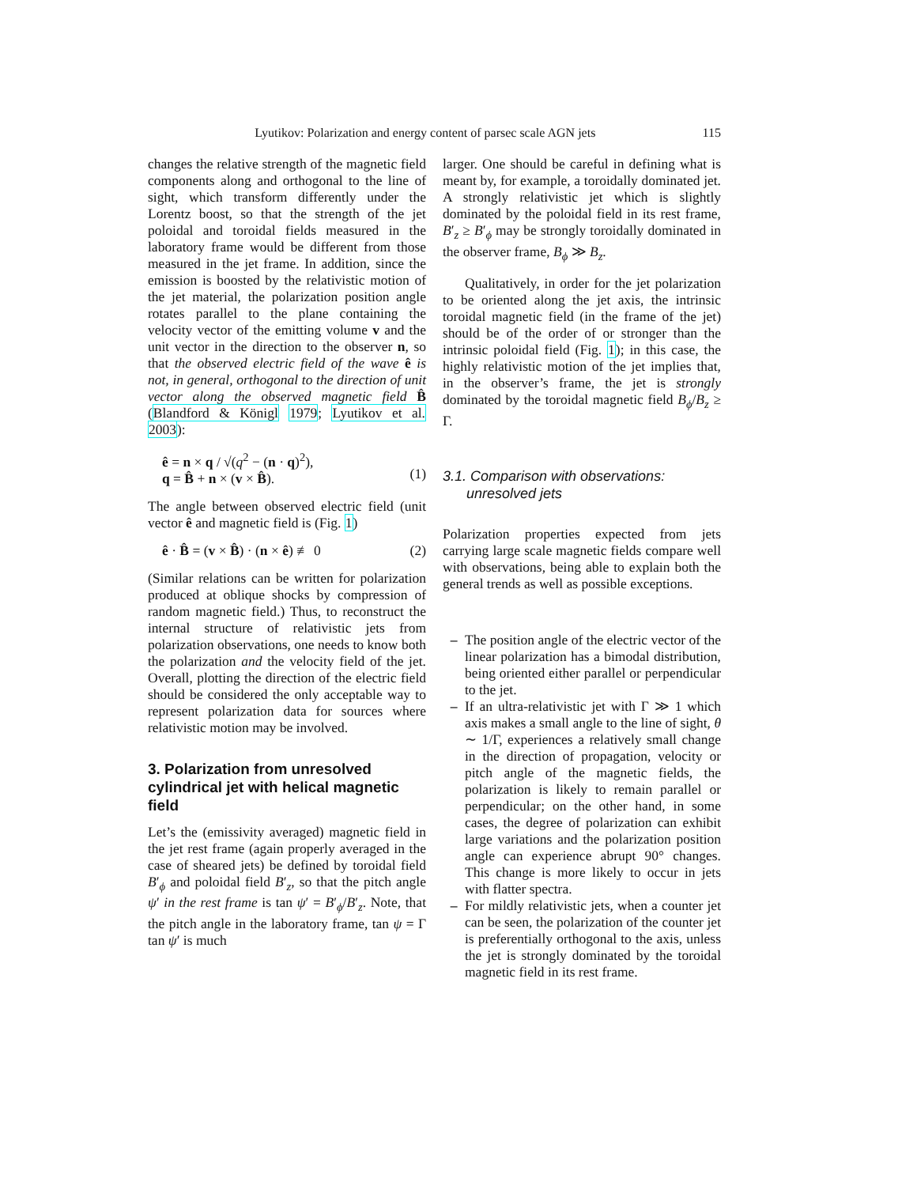Lyutikov: Polarization and energy content of parsec scale AGN jets 115
changes the relative strength of the magnetic field components along and orthogonal to the line of sight, which transform differently under the Lorentz boost, so that the strength of the jet poloidal and toroidal fields measured in the laboratory frame would be different from those measured in the jet frame. In addition, since the emission is boosted by the relativistic motion of the jet material, the polarization position angle rotates parallel to the plane containing the velocity vector of the emitting volume v and the unit vector in the direction to the observer n, so that the observed electric field of the wave ê is not, in general, orthogonal to the direction of unit vector along the observed magnetic field B̂ (Blandford & Königl 1979; Lyutikov et al. 2003):
ê = n × q / √(q<sup>2</sup> − (n · q)<sup>2</sup>),
q = B̂ + n × (v × B̂).
(1)
The angle between observed electric field (unit vector ê and magnetic field is (Fig. 1)
ê · B̂ = (v × B̂) · (n × ê) ≢ 0 (2)
(Similar relations can be written for polarization produced at oblique shocks by compression of random magnetic field.) Thus, to reconstruct the internal structure of relativistic jets from polarization observations, one needs to know both the polarization and the velocity field of the jet. Overall, plotting the direction of the electric field should be considered the only acceptable way to represent polarization data for sources where relativistic motion may be involved.
3. Polarization from unresolved cylindrical jet with helical magnetic field
Let’s the (emissivity averaged) magnetic field in the jet rest frame (again properly averaged in the case of sheared jets) be defined by toroidal field B′<sub>ϕ</sub> and poloidal field B′<sub>z</sub>, so that the pitch angle ψ′ in the rest frame is tan ψ′ = B′<sub>ϕ</sub>/B′<sub>z</sub>. Note, that the pitch angle in the laboratory frame, tan ψ = Γ tan ψ′ is much
larger. One should be careful in defining what is meant by, for example, a toroidally dominated jet. A strongly relativistic jet which is slightly dominated by the poloidal field in its rest frame, B′<sub>z</sub> ≥ B′<sub>ϕ</sub> may be strongly toroidally dominated in the observer frame, B<sub>ϕ</sub> ≫ B<sub>z</sub>.
Qualitatively, in order for the jet polarization to be oriented along the jet axis, the intrinsic toroidal magnetic field (in the frame of the jet) should be of the order of or stronger than the intrinsic poloidal field (Fig. 1); in this case, the highly relativistic motion of the jet implies that, in the observer’s frame, the jet is strongly dominated by the toroidal magnetic field B<sub>ϕ</sub>/B<sub>z</sub> ≥ Γ.
3.1. Comparison with observations:
unresolved jets
Polarization properties expected from jets carrying large scale magnetic fields compare well with observations, being able to explain both the general trends as well as possible exceptions.
– The position angle of the electric vector of the linear polarization has a bimodal distribution, being oriented either parallel or perpendicular to the jet.
– If an ultra-relativistic jet with Γ ≫ 1 which axis makes a small angle to the line of sight, θ ∼ 1/Γ, experiences a relatively small change in the direction of propagation, velocity or pitch angle of the magnetic fields, the polarization is likely to remain parallel or perpendicular; on the other hand, in some cases, the degree of polarization can exhibit large variations and the polarization position angle can experience abrupt 90° changes. This change is more likely to occur in jets with flatter spectra.
– For mildly relativistic jets, when a counter jet can be seen, the polarization of the counter jet is preferentially orthogonal to the axis, unless the jet is strongly dominated by the toroidal magnetic field in its rest frame.